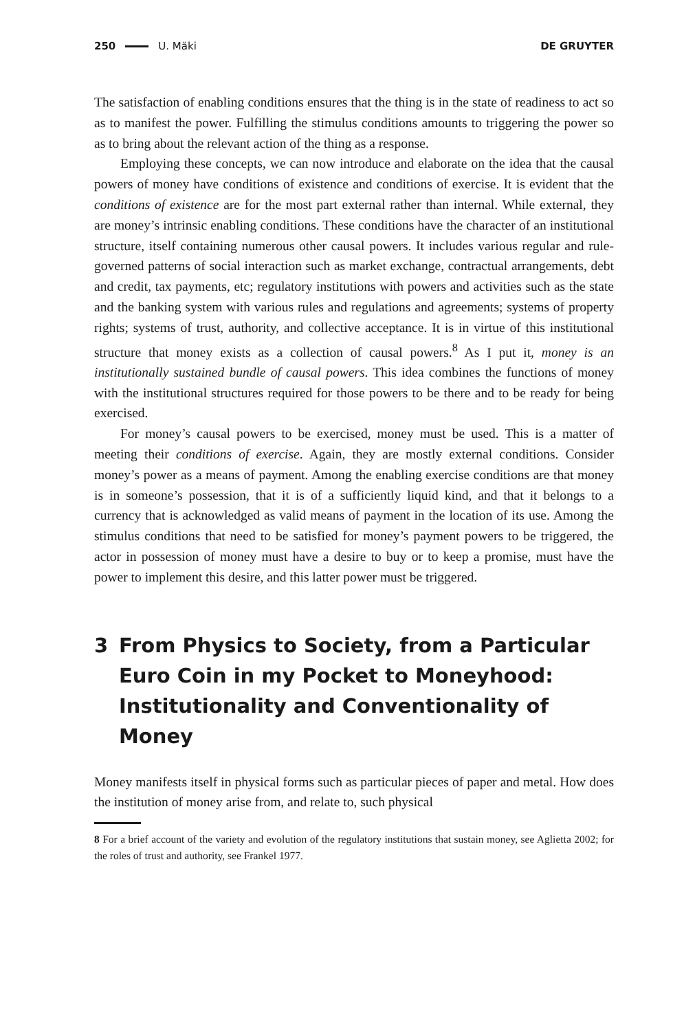250 U. Mäki DE GRUYTER
The satisfaction of enabling conditions ensures that the thing is in the state of readiness to act so as to manifest the power. Fulfilling the stimulus conditions amounts to triggering the power so as to bring about the relevant action of the thing as a response.
Employing these concepts, we can now introduce and elaborate on the idea that the causal powers of money have conditions of existence and conditions of exercise. It is evident that the conditions of existence are for the most part external rather than internal. While external, they are money’s intrinsic enabling conditions. These conditions have the character of an institutional structure, itself containing numerous other causal powers. It includes various regular and rule-governed patterns of social interaction such as market exchange, contractual arrangements, debt and credit, tax payments, etc; regulatory institutions with powers and activities such as the state and the banking system with various rules and regulations and agreements; systems of property rights; systems of trust, authority, and collective acceptance. It is in virtue of this institutional structure that money exists as a collection of causal powers.<sup>8</sup> As I put it, money is an institutionally sustained bundle of causal powers. This idea combines the functions of money with the institutional structures required for those powers to be there and to be ready for being exercised.
For money’s causal powers to be exercised, money must be used. This is a matter of meeting their conditions of exercise. Again, they are mostly external conditions. Consider money’s power as a means of payment. Among the enabling exercise conditions are that money is in someone’s possession, that it is of a sufficiently liquid kind, and that it belongs to a currency that is acknowledged as valid means of payment in the location of its use. Among the stimulus conditions that need to be satisfied for money’s payment powers to be triggered, the actor in possession of money must have a desire to buy or to keep a promise, must have the power to implement this desire, and this latter power must be triggered.
3 From Physics to Society, from a Particular Euro Coin in my Pocket to Moneyhood: Institutionality and Conventionality of Money
Money manifests itself in physical forms such as particular pieces of paper and metal. How does the institution of money arise from, and relate to, such physical
8 For a brief account of the variety and evolution of the regulatory institutions that sustain money, see Aglietta 2002; for the roles of trust and authority, see Frankel 1977.